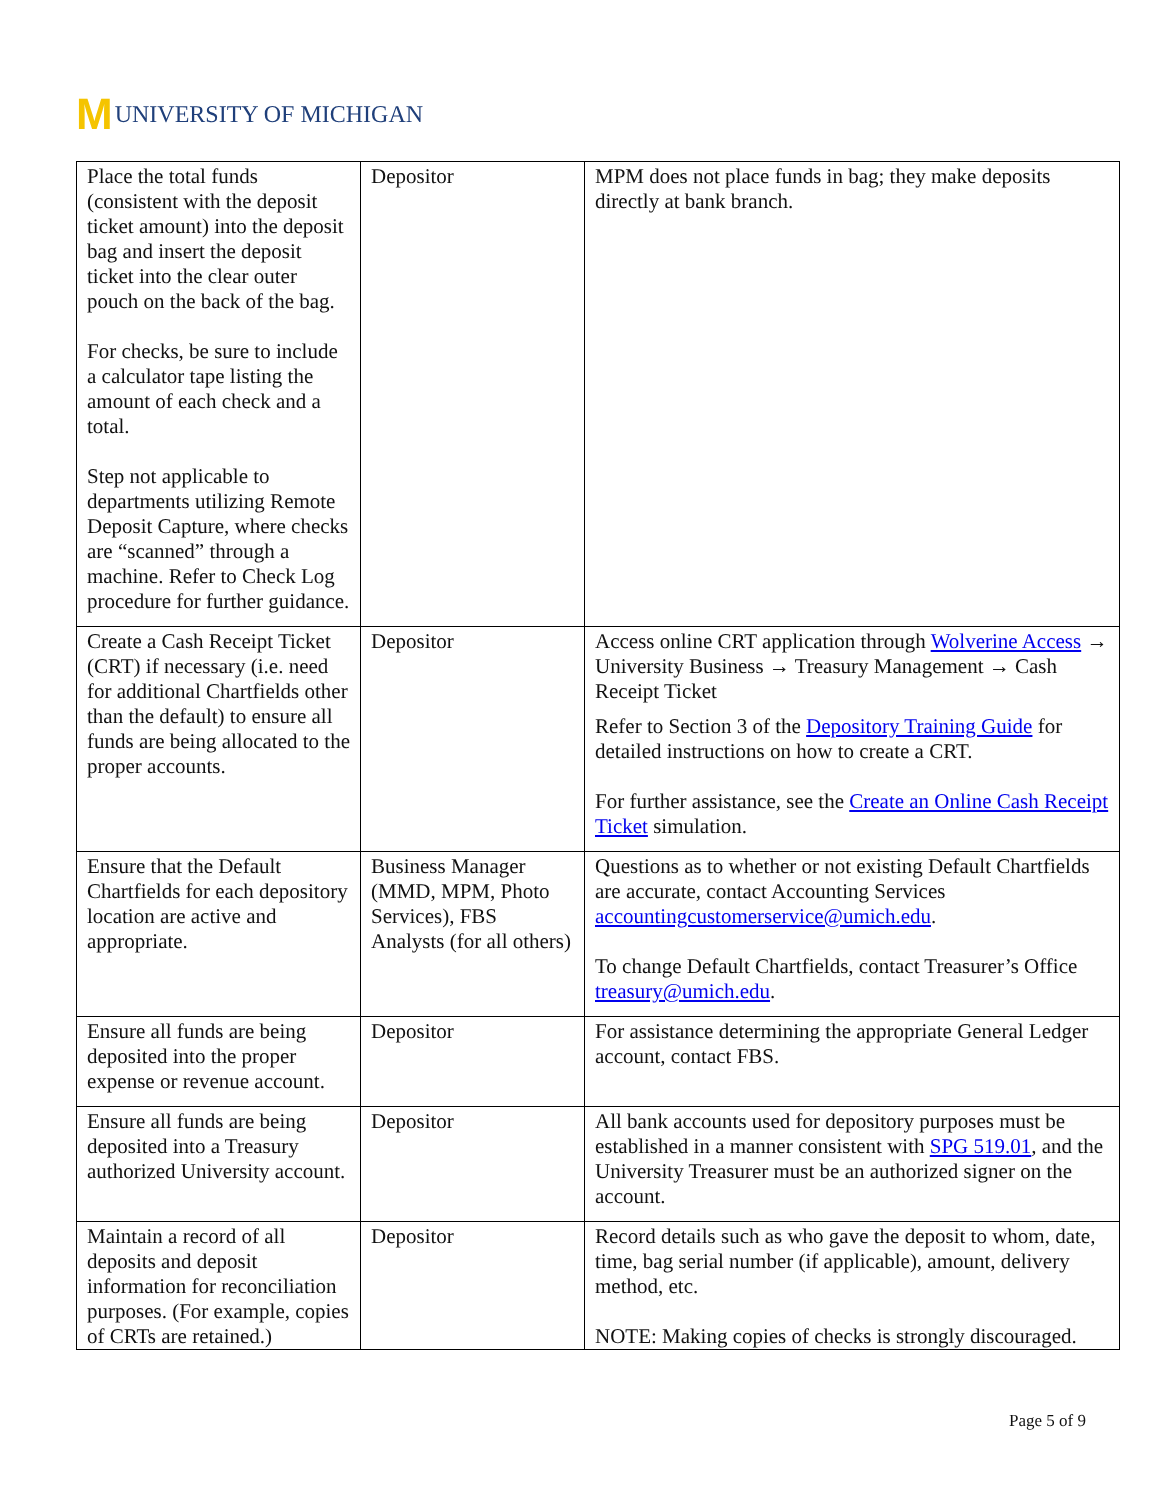M UNIVERSITY OF MICHIGAN
| Place the total funds (consistent with the deposit ticket amount) into the deposit bag and insert the deposit ticket into the clear outer pouch on the back of the bag. For checks, be sure to include a calculator tape listing the amount of each check and a total. Step not applicable to departments utilizing Remote Deposit Capture, where checks are “scanned” through a machine. Refer to Check Log procedure for further guidance. | Depositor | MPM does not place funds in bag; they make deposits directly at bank branch. |
| Create a Cash Receipt Ticket (CRT) if necessary (i.e. need for additional Chartfields other than the default) to ensure all funds are being allocated to the proper accounts. | Depositor | Access online CRT application through Wolverine Access → University Business → Treasury Management → Cash Receipt Ticket Refer to Section 3 of the Depository Training Guide for detailed instructions on how to create a CRT. For further assistance, see the Create an Online Cash Receipt Ticket simulation. |
| Ensure that the Default Chartfields for each depository location are active and appropriate. | Business Manager (MMD, MPM, Photo Services), FBS Analysts (for all others) | Questions as to whether or not existing Default Chartfields are accurate, contact Accounting Services accountingcustomerservice@umich.edu . To change Default Chartfields, contact Treasurer’s Office treasury@umich.edu . |
| Ensure all funds are being deposited into the proper expense or revenue account. | Depositor | For assistance determining the appropriate General Ledger account, contact FBS. |
| Ensure all funds are being deposited into a Treasury authorized University account. | Depositor | All bank accounts used for depository purposes must be established in a manner consistent with SPG 519.01 , and the University Treasurer must be an authorized signer on the account. |
| Maintain a record of all deposits and deposit information for reconciliation purposes. (For example, copies of CRTs are retained.) | Depositor | Record details such as who gave the deposit to whom, date, time, bag serial number (if applicable), amount, delivery method, etc. NOTE: Making copies of checks is strongly discouraged. |
Page 5 of 9